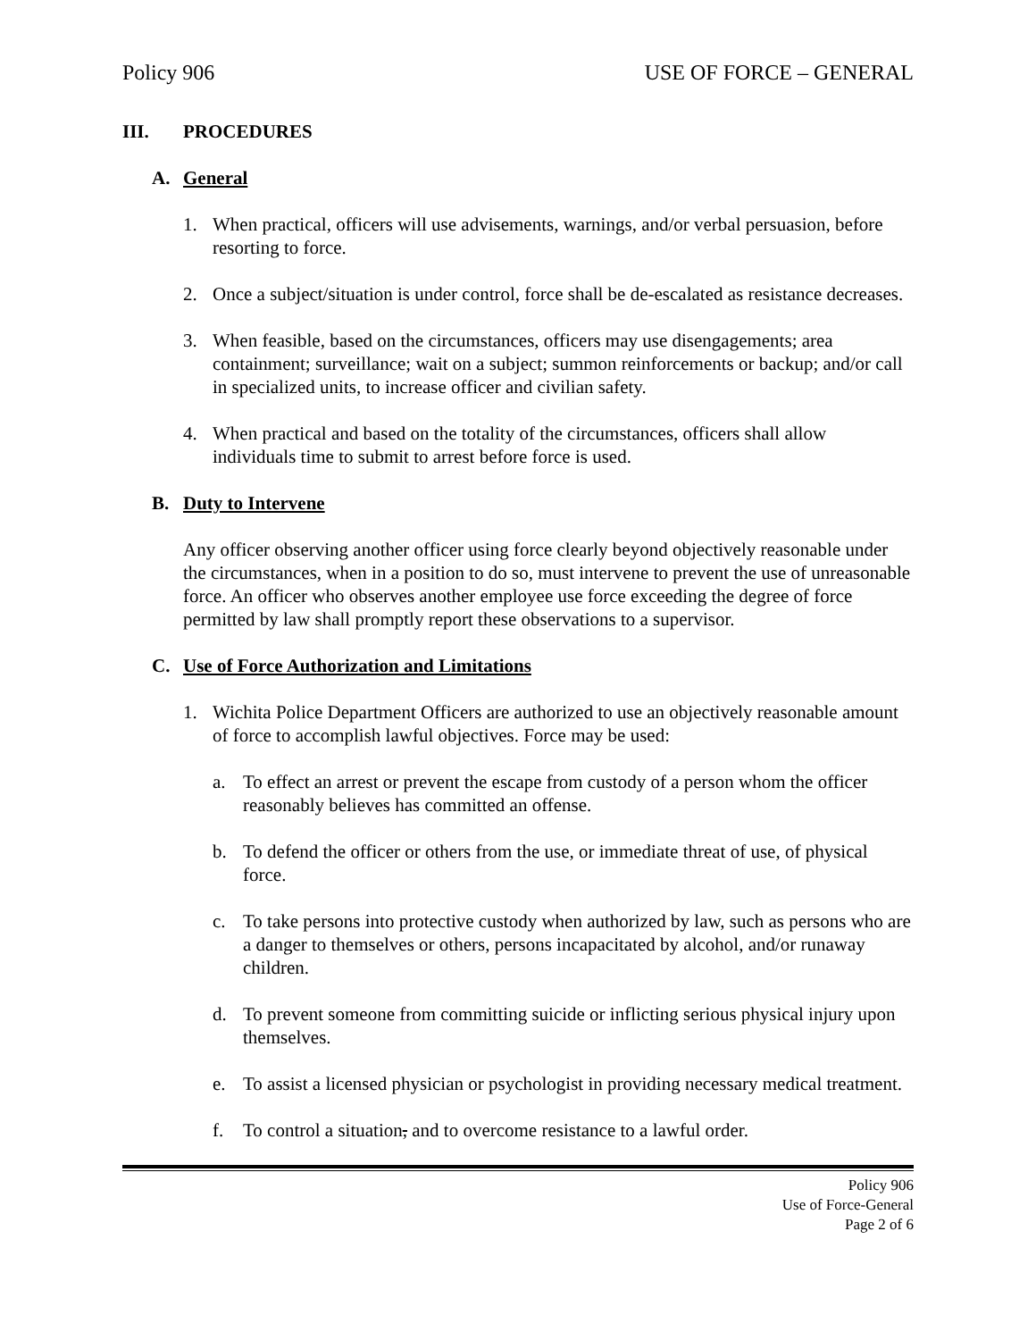Policy 906 USE OF FORCE – GENERAL
III. PROCEDURES
A. General
1. When practical, officers will use advisements, warnings, and/or verbal persuasion, before resorting to force.
2. Once a subject/situation is under control, force shall be de-escalated as resistance decreases.
3. When feasible, based on the circumstances, officers may use disengagements; area containment; surveillance; wait on a subject; summon reinforcements or backup; and/or call in specialized units, to increase officer and civilian safety.
4. When practical and based on the totality of the circumstances, officers shall allow individuals time to submit to arrest before force is used.
B. Duty to Intervene
Any officer observing another officer using force clearly beyond objectively reasonable under the circumstances, when in a position to do so, must intervene to prevent the use of unreasonable force. An officer who observes another employee use force exceeding the degree of force permitted by law shall promptly report these observations to a supervisor.
C. Use of Force Authorization and Limitations
1. Wichita Police Department Officers are authorized to use an objectively reasonable amount of force to accomplish lawful objectives. Force may be used:
a. To effect an arrest or prevent the escape from custody of a person whom the officer reasonably believes has committed an offense.
b. To defend the officer or others from the use, or immediate threat of use, of physical force.
c. To take persons into protective custody when authorized by law, such as persons who are a danger to themselves or others, persons incapacitated by alcohol, and/or runaway children.
d. To prevent someone from committing suicide or inflicting serious physical injury upon themselves.
e. To assist a licensed physician or psychologist in providing necessary medical treatment.
f. To control a situation, and to overcome resistance to a lawful order.
Policy 906
Use of Force-General
Page 2 of 6